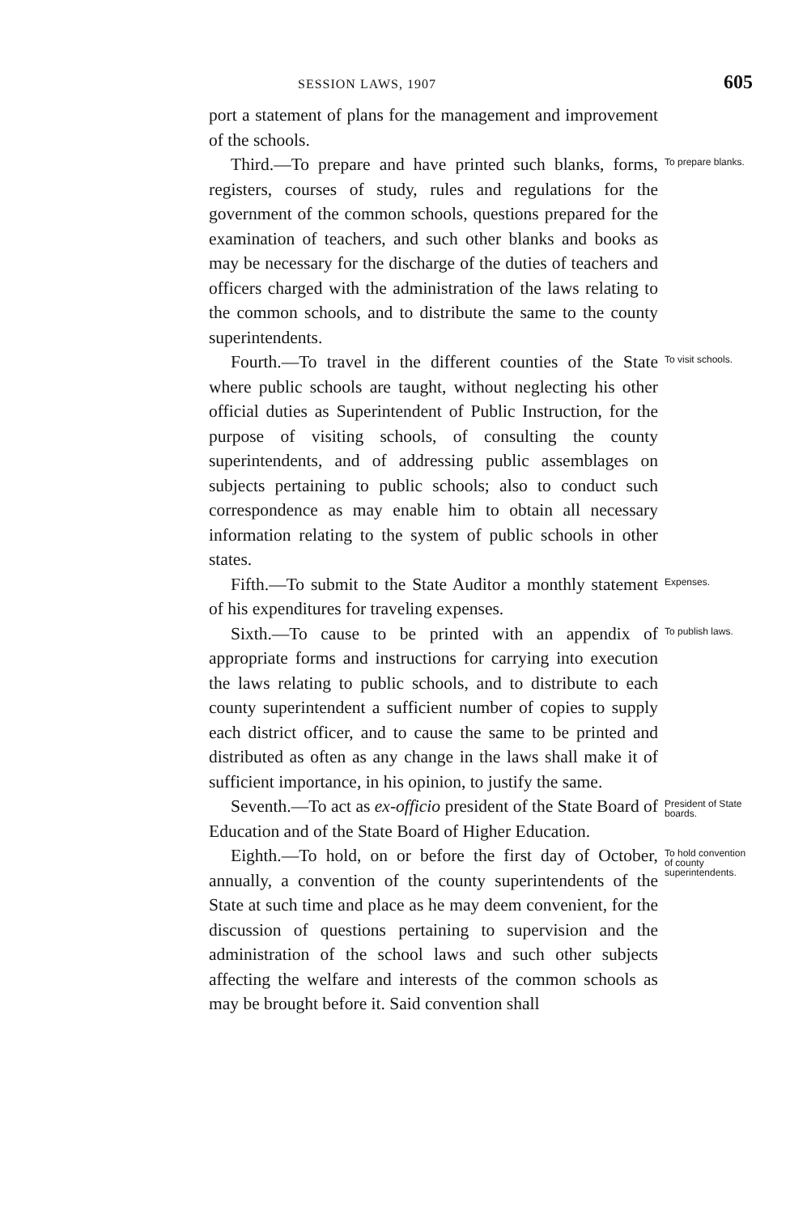SESSION LAWS, 1907 605
port a statement of plans for the management and improvement of the schools.
Third.—To prepare and have printed such blanks, forms, registers, courses of study, rules and regulations for the government of the common schools, questions prepared for the examination of teachers, and such other blanks and books as may be necessary for the discharge of the duties of teachers and officers charged with the administration of the laws relating to the common schools, and to distribute the same to the county superintendents.
To prepare blanks.
Fourth.—To travel in the different counties of the State where public schools are taught, without neglecting his other official duties as Superintendent of Public Instruction, for the purpose of visiting schools, of consulting the county superintendents, and of addressing public assemblages on subjects pertaining to public schools; also to conduct such correspondence as may enable him to obtain all necessary information relating to the system of public schools in other states.
To visit schools.
Fifth.—To submit to the State Auditor a monthly statement of his expenditures for traveling expenses.
Expenses.
Sixth.—To cause to be printed with an appendix of appropriate forms and instructions for carrying into execution the laws relating to public schools, and to distribute to each county superintendent a sufficient number of copies to supply each district officer, and to cause the same to be printed and distributed as often as any change in the laws shall make it of sufficient importance, in his opinion, to justify the same.
To publish laws.
Seventh.—To act as ex-officio president of the State Board of Education and of the State Board of Higher Education.
President of State boards.
Eighth.—To hold, on or before the first day of October, annually, a convention of the county superintendents of the State at such time and place as he may deem convenient, for the discussion of questions pertaining to supervision and the administration of the school laws and such other subjects affecting the welfare and interests of the common schools as may be brought before it. Said convention shall
To hold convention of county superintendents.